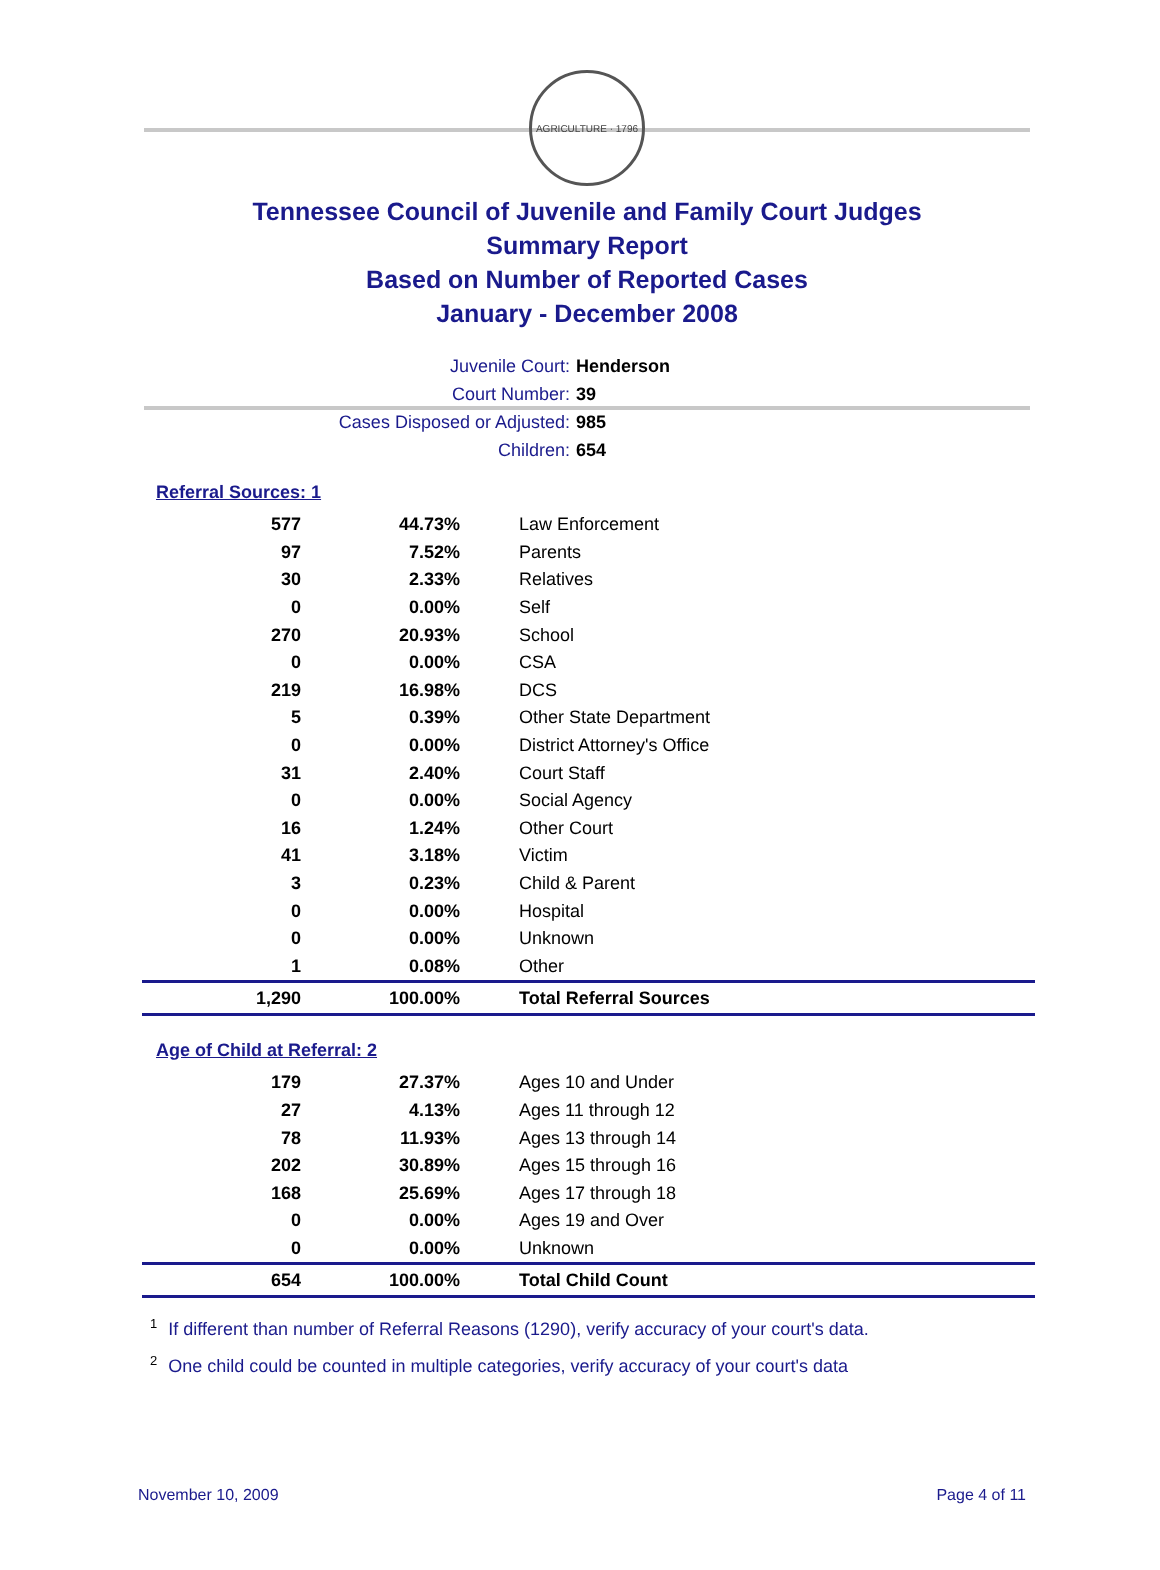AGRICULTURE · 1796
Tennessee Council of Juvenile and Family Court Judges
Summary Report
Based on Number of Reported Cases
January - December 2008
Juvenile Court: Henderson
Court Number: 39
Cases Disposed or Adjusted: 985
Children: 654
Referral Sources: 1
| 577 | 44.73% | Law Enforcement |
| 97 | 7.52% | Parents |
| 30 | 2.33% | Relatives |
| 0 | 0.00% | Self |
| 270 | 20.93% | School |
| 0 | 0.00% | CSA |
| 219 | 16.98% | DCS |
| 5 | 0.39% | Other State Department |
| 0 | 0.00% | District Attorney's Office |
| 31 | 2.40% | Court Staff |
| 0 | 0.00% | Social Agency |
| 16 | 1.24% | Other Court |
| 41 | 3.18% | Victim |
| 3 | 0.23% | Child & Parent |
| 0 | 0.00% | Hospital |
| 0 | 0.00% | Unknown |
| 1 | 0.08% | Other |
| 1,290 | 100.00% | Total Referral Sources |
Age of Child at Referral: 2
| 179 | 27.37% | Ages 10 and Under |
| 27 | 4.13% | Ages 11 through 12 |
| 78 | 11.93% | Ages 13 through 14 |
| 202 | 30.89% | Ages 15 through 16 |
| 168 | 25.69% | Ages 17 through 18 |
| 0 | 0.00% | Ages 19 and Over |
| 0 | 0.00% | Unknown |
| 654 | 100.00% | Total Child Count |
<sup>1</sup> If different than number of Referral Reasons (1290), verify accuracy of your court's data.
<sup>2</sup> One child could be counted in multiple categories, verify accuracy of your court's data
November 10, 2009 Page 4 of 11